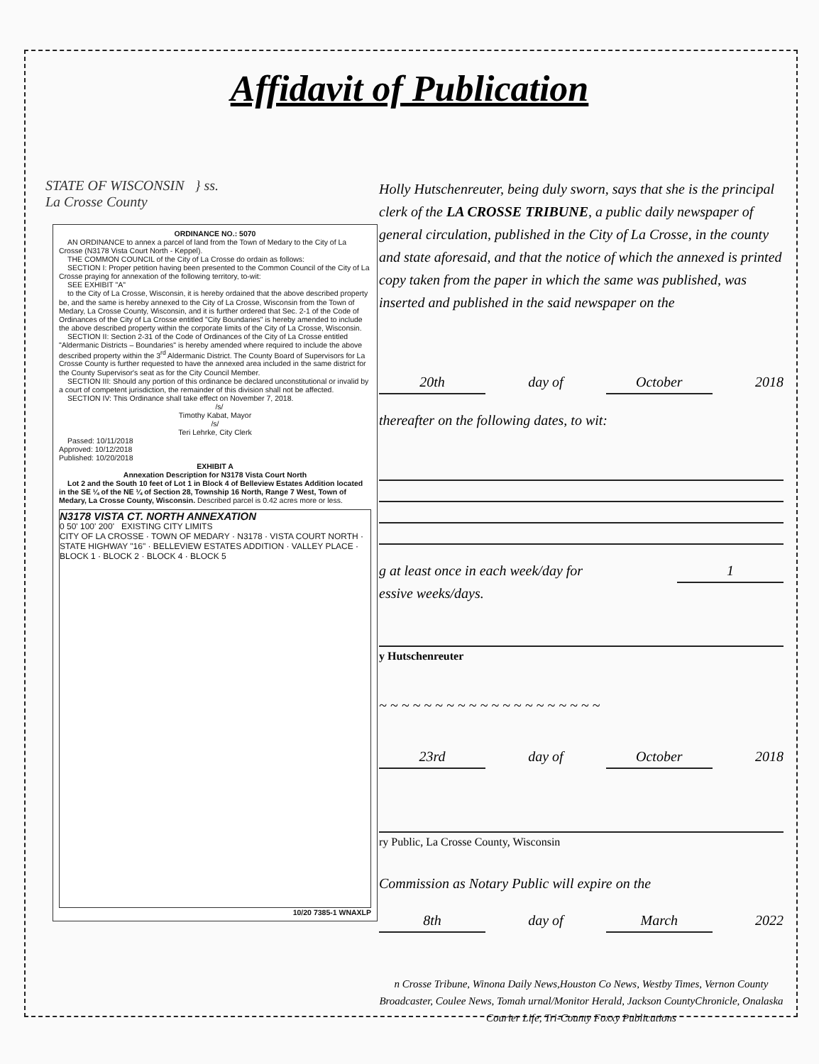Affidavit of Publication
STATE OF WISCONSIN } ss.
La Crosse County
ORDINANCE NO.: 5070
AN ORDINANCE to annex a parcel of land from the Town of Medary to the City of La Crosse (N3178 Vista Court North - Keppel).
THE COMMON COUNCIL of the City of La Crosse do ordain as follows:
SECTION I: Proper petition having been presented to the Common Council of the City of La Crosse praying for annexation of the following territory, to-wit:
SEE EXHIBIT "A"
to the City of La Crosse, Wisconsin, it is hereby ordained that the above described property be, and the same is hereby annexed to the City of La Crosse, Wisconsin from the Town of Medary, La Crosse County, Wisconsin, and it is further ordered that Sec. 2-1 of the Code of Ordinances of the City of La Crosse entitled "City Boundaries" is hereby amended to include the above described property within the corporate limits of the City of La Crosse, Wisconsin.
SECTION II: Section 2-31 of the Code of Ordinances of the City of La Crosse entitled "Aldermanic Districts – Boundaries" is hereby amended where required to include the above described property within the 3<sup>rd</sup> Aldermanic District. The County Board of Supervisors for La Crosse County is further requested to have the annexed area included in the same district for the County Supervisor's seat as for the City Council Member.
SECTION III: Should any portion of this ordinance be declared unconstitutional or invalid by a court of competent jurisdiction, the remainder of this division shall not be affected.
SECTION IV: This Ordinance shall take effect on November 7, 2018.
/s/
Timothy Kabat, Mayor
/s/
Teri Lehrke, City Clerk
Passed: 10/11/2018
Approved: 10/12/2018
Published: 10/20/2018
EXHIBIT A
Annexation Description for N3178 Vista Court North
Lot 2 and the South 10 feet of Lot 1 in Block 4 of Belleview Estates Addition located in the SE ¼ of the NE ¼ of Section 28, Township 16 North, Range 7 West, Town of Medary, La Crosse County, Wisconsin. Described parcel is 0.42 acres more or less.
N3178 VISTA CT. NORTH ANNEXATION
0 50' 100' 200' EXISTING CITY LIMITS
CITY OF LA CROSSE · TOWN OF MEDARY · N3178 · VISTA COURT NORTH · STATE HIGHWAY "16" · BELLEVIEW ESTATES ADDITION · VALLEY PLACE · BLOCK 1 · BLOCK 2 · BLOCK 4 · BLOCK 5
10/20 7385-1 WNAXLP
Holly Hutschenreuter, being duly sworn, says that she is the principal clerk of the LA CROSSE TRIBUNE, a public daily newspaper of general circulation, published in the City of La Crosse, in the county and state aforesaid, and that the notice of which the annexed is printed copy taken from the paper in which the same was published, was inserted and published in the said newspaper on the
20th day of October 2018
thereafter on the following dates, to wit:
g at least once in each week/day for 1
essive weeks/days.
y Hutschenreuter
~ ~ ~ ~ ~ ~ ~ ~ ~ ~ ~ ~ ~ ~ ~ ~ ~ ~ ~ ~
23rd day of October 2018
ry Public, La Crosse County, Wisconsin
Commission as Notary Public will expire on the
8th day of March 2022
n Crosse Tribune, Winona Daily News,Houston Co News, Westby Times, Vernon County Broadcaster, Coulee News, Tomah urnal/Monitor Herald, Jackson CountyChronicle, Onalaska Courier Life, Tri-County Foxxy Publications